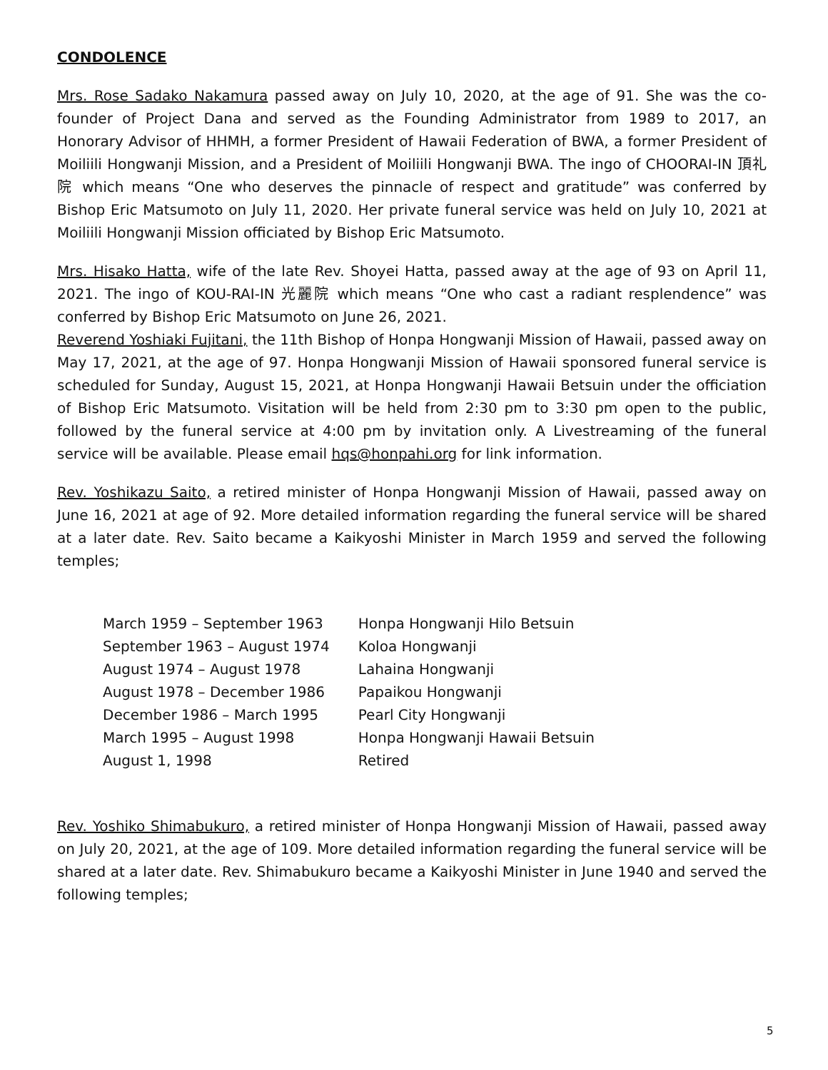CONDOLENCE
Mrs. Rose Sadako Nakamura passed away on July 10, 2020, at the age of 91. She was the co-founder of Project Dana and served as the Founding Administrator from 1989 to 2017, an Honorary Advisor of HHMH, a former President of Hawaii Federation of BWA, a former President of Moiliili Hongwanji Mission, and a President of Moiliili Hongwanji BWA. The ingo of CHOORAI-IN 頂礼院 which means “One who deserves the pinnacle of respect and gratitude” was conferred by Bishop Eric Matsumoto on July 11, 2020. Her private funeral service was held on July 10, 2021 at Moiliili Hongwanji Mission officiated by Bishop Eric Matsumoto.
Mrs. Hisako Hatta, wife of the late Rev. Shoyei Hatta, passed away at the age of 93 on April 11, 2021. The ingo of KOU-RAI-IN 光麗院 which means “One who cast a radiant resplendence” was conferred by Bishop Eric Matsumoto on June 26, 2021.
Reverend Yoshiaki Fujitani, the 11th Bishop of Honpa Hongwanji Mission of Hawaii, passed away on May 17, 2021, at the age of 97. Honpa Hongwanji Mission of Hawaii sponsored funeral service is scheduled for Sunday, August 15, 2021, at Honpa Hongwanji Hawaii Betsuin under the officiation of Bishop Eric Matsumoto. Visitation will be held from 2:30 pm to 3:30 pm open to the public, followed by the funeral service at 4:00 pm by invitation only. A Livestreaming of the funeral service will be available. Please email hqs@honpahi.org for link information.
Rev. Yoshikazu Saito, a retired minister of Honpa Hongwanji Mission of Hawaii, passed away on June 16, 2021 at age of 92. More detailed information regarding the funeral service will be shared at a later date. Rev. Saito became a Kaikyoshi Minister in March 1959 and served the following temples;
| March 1959 – September 1963 | Honpa Hongwanji Hilo Betsuin |
| September 1963 – August 1974 | Koloa Hongwanji |
| August 1974 – August 1978 | Lahaina Hongwanji |
| August 1978 – December 1986 | Papaikou Hongwanji |
| December 1986 – March 1995 | Pearl City Hongwanji |
| March 1995 – August 1998 | Honpa Hongwanji Hawaii Betsuin |
| August 1, 1998 | Retired |
Rev. Yoshiko Shimabukuro, a retired minister of Honpa Hongwanji Mission of Hawaii, passed away on July 20, 2021, at the age of 109. More detailed information regarding the funeral service will be shared at a later date. Rev. Shimabukuro became a Kaikyoshi Minister in June 1940 and served the following temples;
5